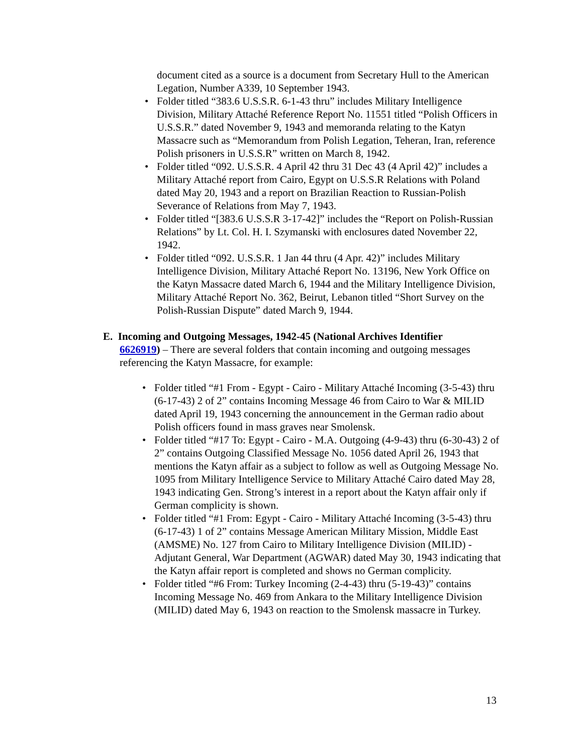document cited as a source is a document from Secretary Hull to the American Legation, Number A339, 10 September 1943.
• Folder titled “383.6 U.S.S.R. 6-1-43 thru” includes Military Intelligence Division, Military Attaché Reference Report No. 11551 titled “Polish Officers in U.S.S.R.” dated November 9, 1943 and memoranda relating to the Katyn Massacre such as “Memorandum from Polish Legation, Teheran, Iran, reference Polish prisoners in U.S.S.R” written on March 8, 1942.
• Folder titled “092. U.S.S.R. 4 April 42 thru 31 Dec 43 (4 April 42)” includes a Military Attaché report from Cairo, Egypt on U.S.S.R Relations with Poland dated May 20, 1943 and a report on Brazilian Reaction to Russian-Polish Severance of Relations from May 7, 1943.
• Folder titled “[383.6 U.S.S.R 3-17-42]” includes the “Report on Polish-Russian Relations” by Lt. Col. H. I. Szymanski with enclosures dated November 22, 1942.
• Folder titled “092. U.S.S.R. 1 Jan 44 thru (4 Apr. 42)” includes Military Intelligence Division, Military Attaché Report No. 13196, New York Office on the Katyn Massacre dated March 6, 1944 and the Military Intelligence Division, Military Attaché Report No. 362, Beirut, Lebanon titled “Short Survey on the Polish-Russian Dispute” dated March 9, 1944.
E. Incoming and Outgoing Messages, 1942-45 (National Archives Identifier
6626919) – There are several folders that contain incoming and outgoing messages referencing the Katyn Massacre, for example:
• Folder titled “#1 From - Egypt - Cairo - Military Attaché Incoming (3-5-43) thru (6-17-43) 2 of 2” contains Incoming Message 46 from Cairo to War & MILID dated April 19, 1943 concerning the announcement in the German radio about Polish officers found in mass graves near Smolensk.
• Folder titled “#17 To: Egypt - Cairo - M.A. Outgoing (4-9-43) thru (6-30-43) 2 of 2” contains Outgoing Classified Message No. 1056 dated April 26, 1943 that mentions the Katyn affair as a subject to follow as well as Outgoing Message No. 1095 from Military Intelligence Service to Military Attaché Cairo dated May 28, 1943 indicating Gen. Strong’s interest in a report about the Katyn affair only if German complicity is shown.
• Folder titled “#1 From: Egypt - Cairo - Military Attaché Incoming (3-5-43) thru (6-17-43) 1 of 2” contains Message American Military Mission, Middle East (AMSME) No. 127 from Cairo to Military Intelligence Division (MILID) - Adjutant General, War Department (AGWAR) dated May 30, 1943 indicating that the Katyn affair report is completed and shows no German complicity.
• Folder titled “#6 From: Turkey Incoming (2-4-43) thru (5-19-43)” contains Incoming Message No. 469 from Ankara to the Military Intelligence Division (MILID) dated May 6, 1943 on reaction to the Smolensk massacre in Turkey.
13